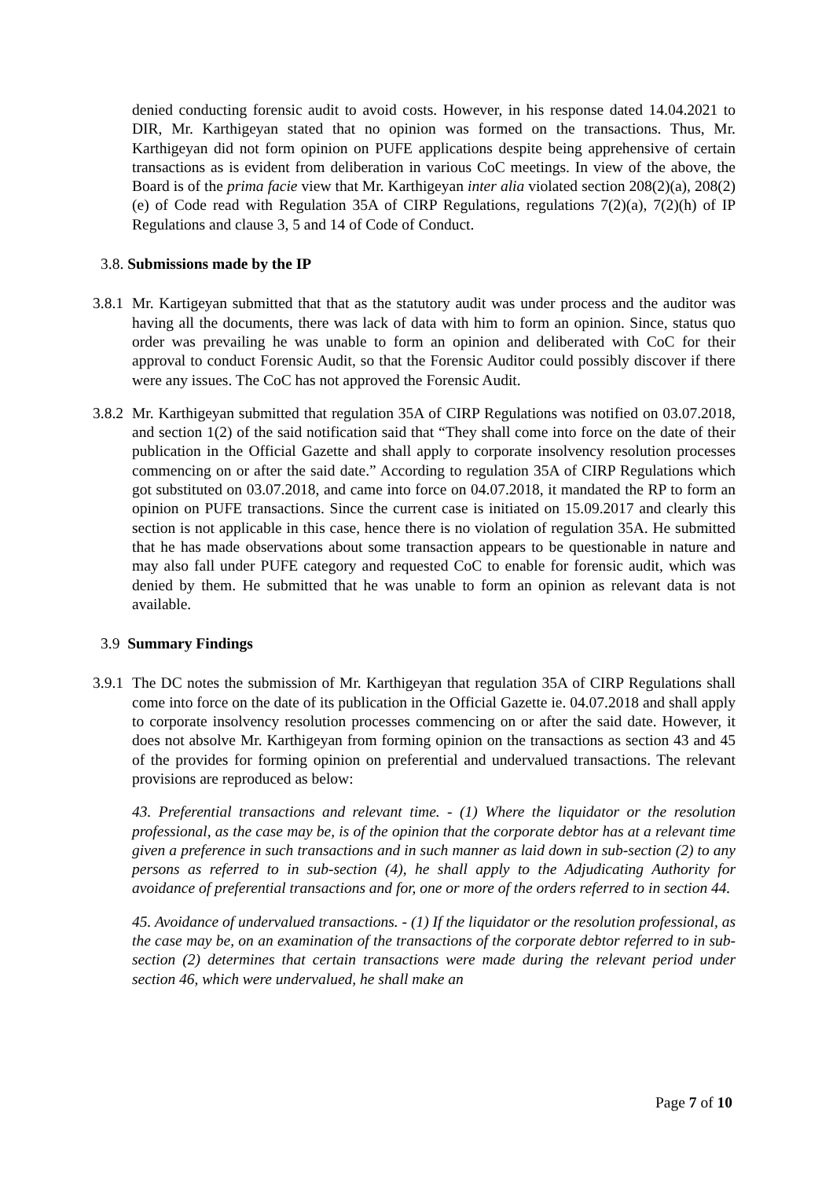denied conducting forensic audit to avoid costs. However, in his response dated 14.04.2021 to DIR, Mr. Karthigeyan stated that no opinion was formed on the transactions. Thus, Mr. Karthigeyan did not form opinion on PUFE applications despite being apprehensive of certain transactions as is evident from deliberation in various CoC meetings. In view of the above, the Board is of the prima facie view that Mr. Karthigeyan inter alia violated section 208(2)(a), 208(2)(e) of Code read with Regulation 35A of CIRP Regulations, regulations 7(2)(a), 7(2)(h) of IP Regulations and clause 3, 5 and 14 of Code of Conduct.
3.8. Submissions made by the IP
3.8.1 Mr. Kartigeyan submitted that that as the statutory audit was under process and the auditor was having all the documents, there was lack of data with him to form an opinion. Since, status quo order was prevailing he was unable to form an opinion and deliberated with CoC for their approval to conduct Forensic Audit, so that the Forensic Auditor could possibly discover if there were any issues. The CoC has not approved the Forensic Audit.
3.8.2 Mr. Karthigeyan submitted that regulation 35A of CIRP Regulations was notified on 03.07.2018, and section 1(2) of the said notification said that “They shall come into force on the date of their publication in the Official Gazette and shall apply to corporate insolvency resolution processes commencing on or after the said date.” According to regulation 35A of CIRP Regulations which got substituted on 03.07.2018, and came into force on 04.07.2018, it mandated the RP to form an opinion on PUFE transactions. Since the current case is initiated on 15.09.2017 and clearly this section is not applicable in this case, hence there is no violation of regulation 35A. He submitted that he has made observations about some transaction appears to be questionable in nature and may also fall under PUFE category and requested CoC to enable for forensic audit, which was denied by them. He submitted that he was unable to form an opinion as relevant data is not available.
3.9 Summary Findings
3.9.1 The DC notes the submission of Mr. Karthigeyan that regulation 35A of CIRP Regulations shall come into force on the date of its publication in the Official Gazette ie. 04.07.2018 and shall apply to corporate insolvency resolution processes commencing on or after the said date. However, it does not absolve Mr. Karthigeyan from forming opinion on the transactions as section 43 and 45 of the provides for forming opinion on preferential and undervalued transactions. The relevant provisions are reproduced as below:
43. Preferential transactions and relevant time. - (1) Where the liquidator or the resolution professional, as the case may be, is of the opinion that the corporate debtor has at a relevant time given a preference in such transactions and in such manner as laid down in sub-section (2) to any persons as referred to in sub-section (4), he shall apply to the Adjudicating Authority for avoidance of preferential transactions and for, one or more of the orders referred to in section 44.
45. Avoidance of undervalued transactions. - (1) If the liquidator or the resolution professional, as the case may be, on an examination of the transactions of the corporate debtor referred to in sub-section (2) determines that certain transactions were made during the relevant period under section 46, which were undervalued, he shall make an
Page 7 of 10